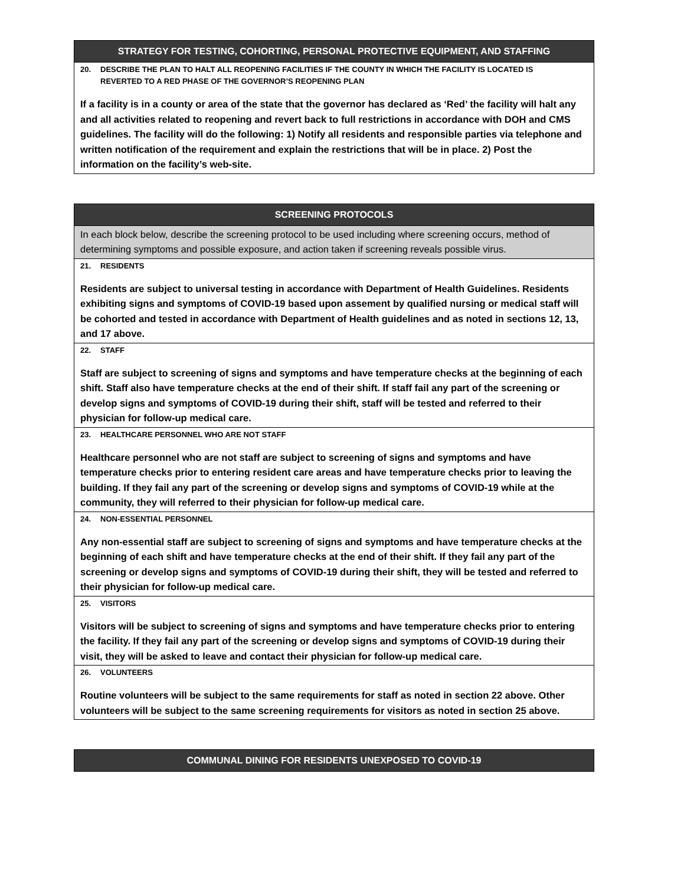| STRATEGY FOR TESTING, COHORTING, PERSONAL PROTECTIVE EQUIPMENT, AND STAFFING |
| --- |
| 20. DESCRIBE THE PLAN TO HALT ALL REOPENING FACILITIES IF THE COUNTY IN WHICH THE FACILITY IS LOCATED IS REVERTED TO A RED PHASE OF THE GOVERNOR’S REOPENING PLAN If a facility is in a county or area of the state that the governor has declared as ‘Red’ the facility will halt any and all activities related to reopening and revert back to full restrictions in accordance with DOH and CMS guidelines. The facility will do the following: 1) Notify all residents and responsible parties via telephone and written notification of the requirement and explain the restrictions that will be in place. 2) Post the information on the facility’s web-site. |
| SCREENING PROTOCOLS |
| --- |
| In each block below, describe the screening protocol to be used including where screening occurs, method of determining symptoms and possible exposure, and action taken if screening reveals possible virus. |
| 21. RESIDENTS Residents are subject to universal testing in accordance with Department of Health Guidelines. Residents exhibiting signs and symptoms of COVID-19 based upon assement by qualified nursing or medical staff will be cohorted and tested in accordance with Department of Health guidelines and as noted in sections 12, 13, and 17 above. |
| 22. STAFF Staff are subject to screening of signs and symptoms and have temperature checks at the beginning of each shift. Staff also have temperature checks at the end of their shift. If staff fail any part of the screening or develop signs and symptoms of COVID-19 during their shift, staff will be tested and referred to their physician for follow-up medical care. |
| 23. HEALTHCARE PERSONNEL WHO ARE NOT STAFF Healthcare personnel who are not staff are subject to screening of signs and symptoms and have temperature checks prior to entering resident care areas and have temperature checks prior to leaving the building. If they fail any part of the screening or develop signs and symptoms of COVID-19 while at the community, they will referred to their physician for follow-up medical care. |
| 24. NON-ESSENTIAL PERSONNEL Any non-essential staff are subject to screening of signs and symptoms and have temperature checks at the beginning of each shift and have temperature checks at the end of their shift. If they fail any part of the screening or develop signs and symptoms of COVID-19 during their shift, they will be tested and referred to their physician for follow-up medical care. |
| 25. VISITORS Visitors will be subject to screening of signs and symptoms and have temperature checks prior to entering the facility. If they fail any part of the screening or develop signs and symptoms of COVID-19 during their visit, they will be asked to leave and contact their physician for follow-up medical care. |
| 26. VOLUNTEERS Routine volunteers will be subject to the same requirements for staff as noted in section 22 above. Other volunteers will be subject to the same screening requirements for visitors as noted in section 25 above. |
| COMMUNAL DINING FOR RESIDENTS UNEXPOSED TO COVID-19 |
| --- |